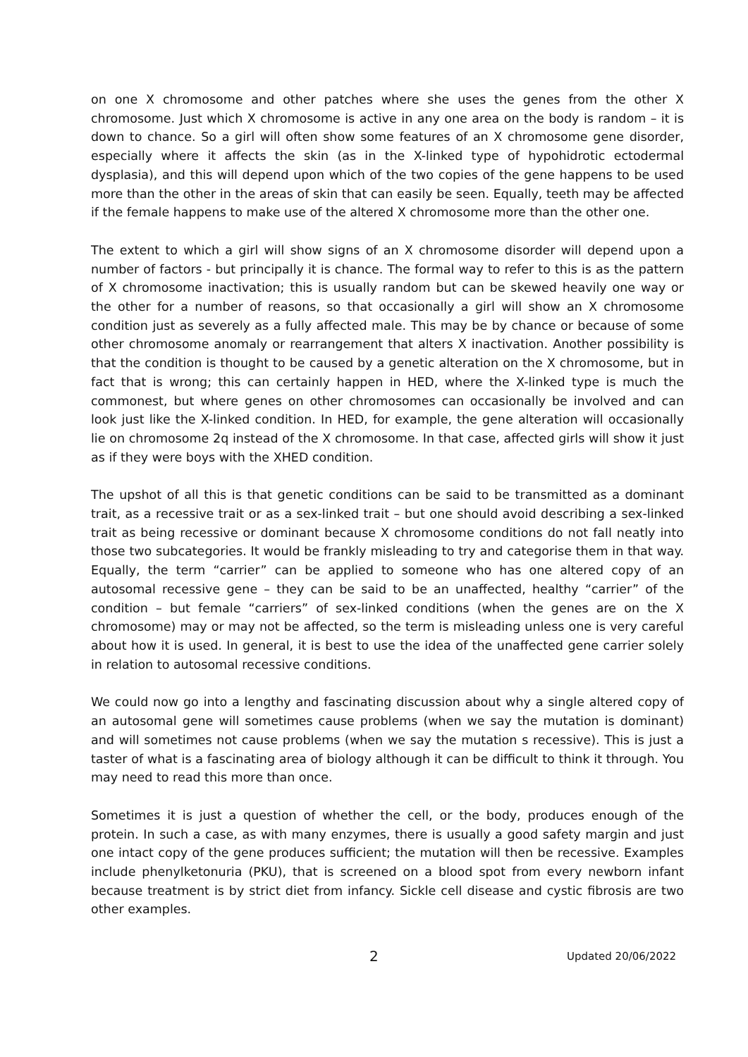on one X chromosome and other patches where she uses the genes from the other X chromosome. Just which X chromosome is active in any one area on the body is random – it is down to chance. So a girl will often show some features of an X chromosome gene disorder, especially where it affects the skin (as in the X-linked type of hypohidrotic ectodermal dysplasia), and this will depend upon which of the two copies of the gene happens to be used more than the other in the areas of skin that can easily be seen. Equally, teeth may be affected if the female happens to make use of the altered X chromosome more than the other one.
The extent to which a girl will show signs of an X chromosome disorder will depend upon a number of factors - but principally it is chance. The formal way to refer to this is as the pattern of X chromosome inactivation; this is usually random but can be skewed heavily one way or the other for a number of reasons, so that occasionally a girl will show an X chromosome condition just as severely as a fully affected male. This may be by chance or because of some other chromosome anomaly or rearrangement that alters X inactivation. Another possibility is that the condition is thought to be caused by a genetic alteration on the X chromosome, but in fact that is wrong; this can certainly happen in HED, where the X-linked type is much the commonest, but where genes on other chromosomes can occasionally be involved and can look just like the X-linked condition. In HED, for example, the gene alteration will occasionally lie on chromosome 2q instead of the X chromosome. In that case, affected girls will show it just as if they were boys with the XHED condition.
The upshot of all this is that genetic conditions can be said to be transmitted as a dominant trait, as a recessive trait or as a sex-linked trait – but one should avoid describing a sex-linked trait as being recessive or dominant because X chromosome conditions do not fall neatly into those two subcategories. It would be frankly misleading to try and categorise them in that way. Equally, the term “carrier” can be applied to someone who has one altered copy of an autosomal recessive gene – they can be said to be an unaffected, healthy “carrier” of the condition – but female “carriers” of sex-linked conditions (when the genes are on the X chromosome) may or may not be affected, so the term is misleading unless one is very careful about how it is used. In general, it is best to use the idea of the unaffected gene carrier solely in relation to autosomal recessive conditions.
We could now go into a lengthy and fascinating discussion about why a single altered copy of an autosomal gene will sometimes cause problems (when we say the mutation is dominant) and will sometimes not cause problems (when we say the mutation s recessive). This is just a taster of what is a fascinating area of biology although it can be difficult to think it through. You may need to read this more than once.
Sometimes it is just a question of whether the cell, or the body, produces enough of the protein. In such a case, as with many enzymes, there is usually a good safety margin and just one intact copy of the gene produces sufficient; the mutation will then be recessive. Examples include phenylketonuria (PKU), that is screened on a blood spot from every newborn infant because treatment is by strict diet from infancy. Sickle cell disease and cystic fibrosis are two other examples.
2 Updated 20/06/2022